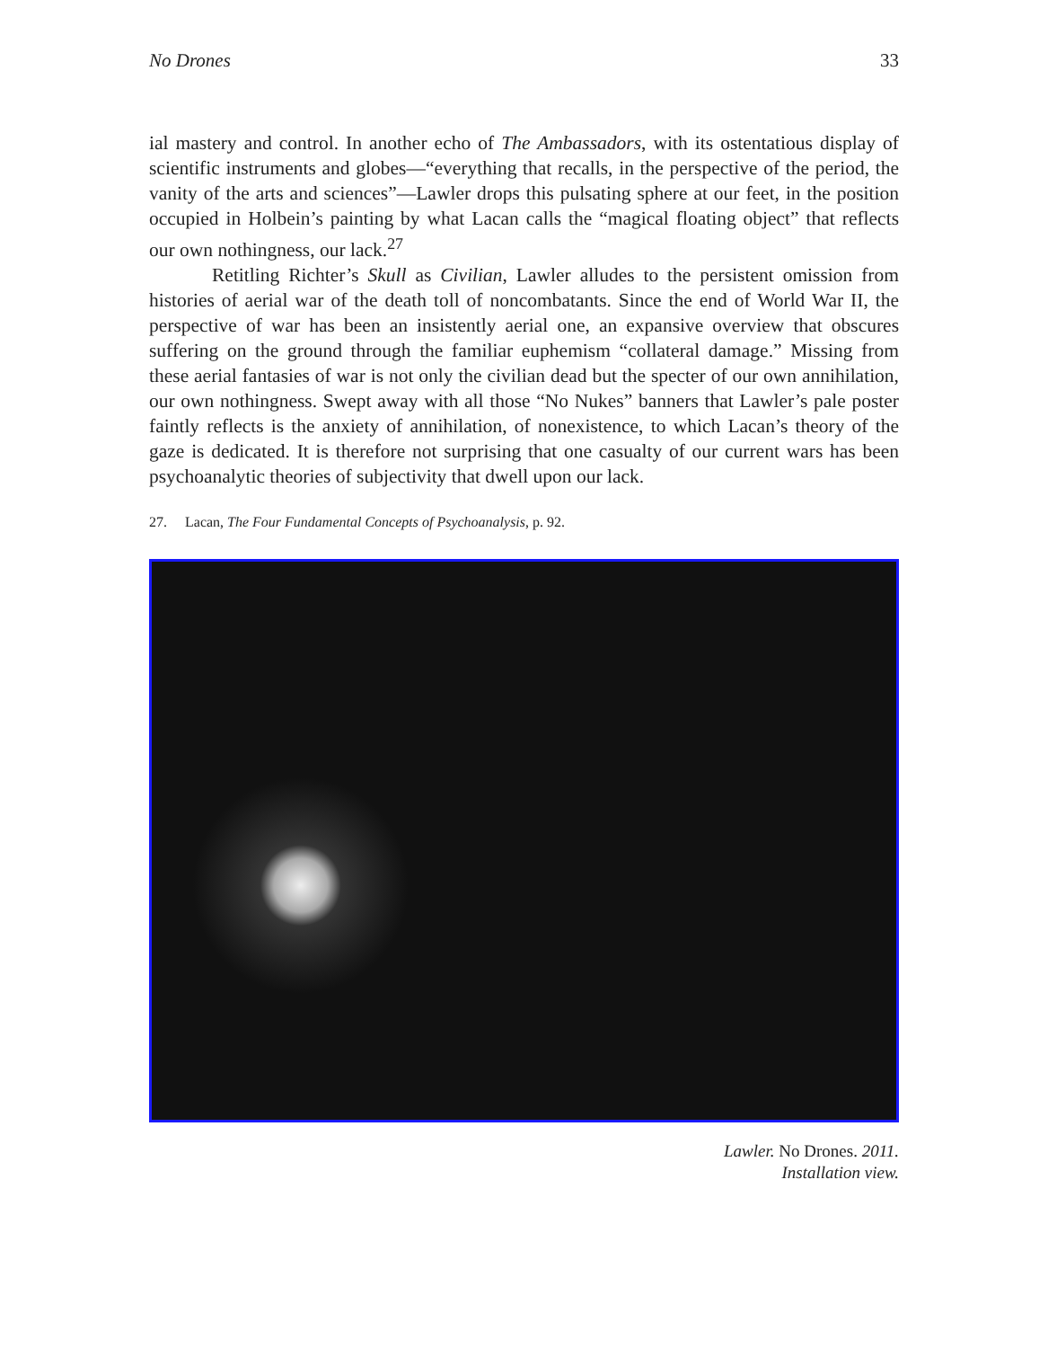No Drones 33
ial mastery and control. In another echo of The Ambassadors, with its ostentatious display of scientific instruments and globes—“everything that recalls, in the perspective of the period, the vanity of the arts and sciences”—Lawler drops this pulsating sphere at our feet, in the position occupied in Holbein’s painting by what Lacan calls the “magical floating object” that reflects our own nothingness, our lack.<sup>27</sup>
Retitling Richter’s Skull as Civilian, Lawler alludes to the persistent omission from histories of aerial war of the death toll of noncombatants. Since the end of World War II, the perspective of war has been an insistently aerial one, an expansive overview that obscures suffering on the ground through the familiar euphemism “collateral damage.” Missing from these aerial fantasies of war is not only the civilian dead but the specter of our own annihilation, our own nothingness. Swept away with all those “No Nukes” banners that Lawler’s pale poster faintly reflects is the anxiety of annihilation, of nonexistence, to which Lacan’s theory of the gaze is dedicated. It is therefore not surprising that one casualty of our current wars has been psychoanalytic theories of subjectivity that dwell upon our lack.
27. Lacan, The Four Fundamental Concepts of Psychoanalysis, p. 92.
Lawler. No Drones. 2011.
Installation view.